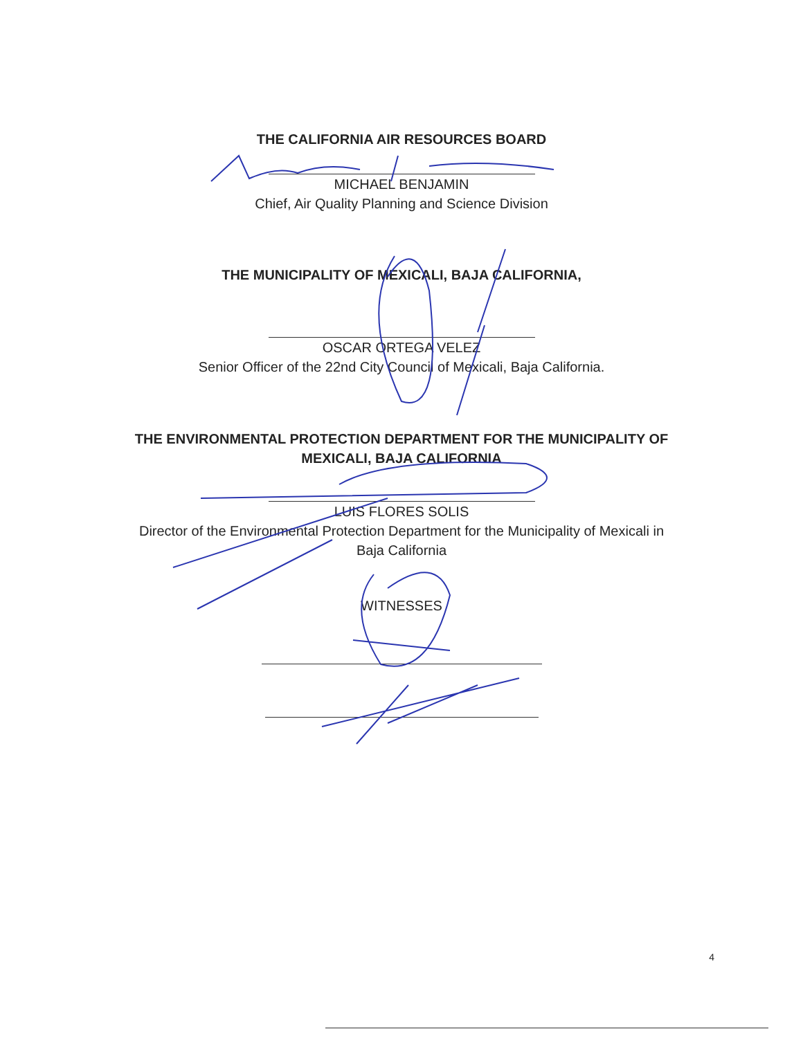THE CALIFORNIA AIR RESOURCES BOARD
MICHAEL BENJAMIN
Chief, Air Quality Planning and Science Division
THE MUNICIPALITY OF MEXICALI, BAJA CALIFORNIA,
OSCAR ORTEGA VELEZ
Senior Officer of the 22nd City Council of Mexicali, Baja California.
THE ENVIRONMENTAL PROTECTION DEPARTMENT FOR THE MUNICIPALITY OF
MEXICALI, BAJA CALIFORNIA
LUIS FLORES SOLIS
Director of the Environmental Protection Department for the Municipality of Mexicali in
Baja California
WITNESSES
4